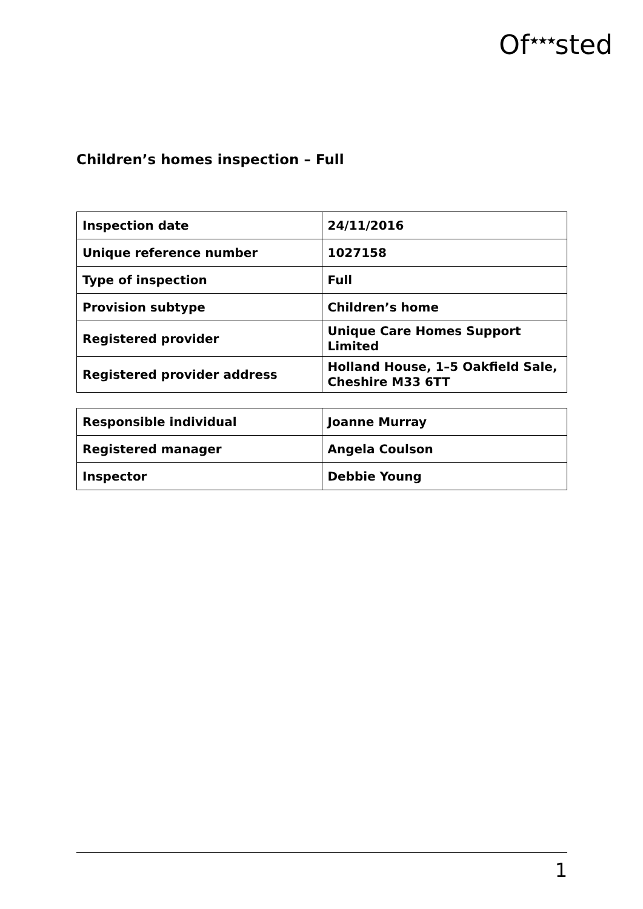Of<sup>★★★</sup>sted
Children’s homes inspection – Full
| Inspection date | 24/11/2016 |
| Unique reference number | 1027158 |
| Type of inspection | Full |
| Provision subtype | Children’s home |
| Registered provider | Unique Care Homes Support Limited |
| Registered provider address | Holland House, 1–5 Oakfield Sale, Cheshire M33 6TT |
| Responsible individual | Joanne Murray |
| Registered manager | Angela Coulson |
| Inspector | Debbie Young |
1